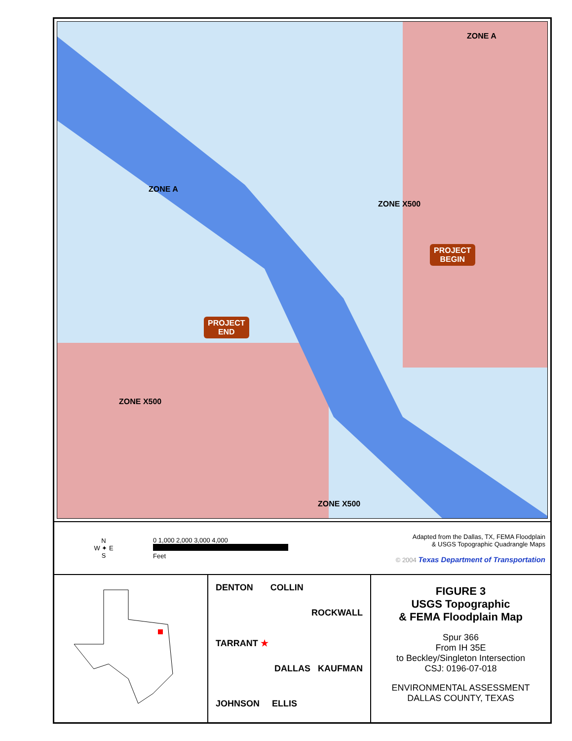ZONE A
ZONE A
ZONE X500
PROJECT
BEGIN
PROJECT
END
ZONE X500
ZONE X500
N
W ✦ E
S
0 1,000 2,000 3,000 4,000
Feet
Adapted from the Dallas, TX, FEMA Floodplain
& USGS Topographic Quadrangle Maps
© 2004 Texas Department of Transportation
DENTON COLLIN
ROCKWALL
TARRANT ★
DALLAS KAUFMAN
JOHNSON ELLIS
FIGURE 3
USGS Topographic
& FEMA Floodplain Map
Spur 366
From IH 35E
to Beckley/Singleton Intersection
CSJ: 0196-07-018
ENVIRONMENTAL ASSESSMENT
DALLAS COUNTY, TEXAS